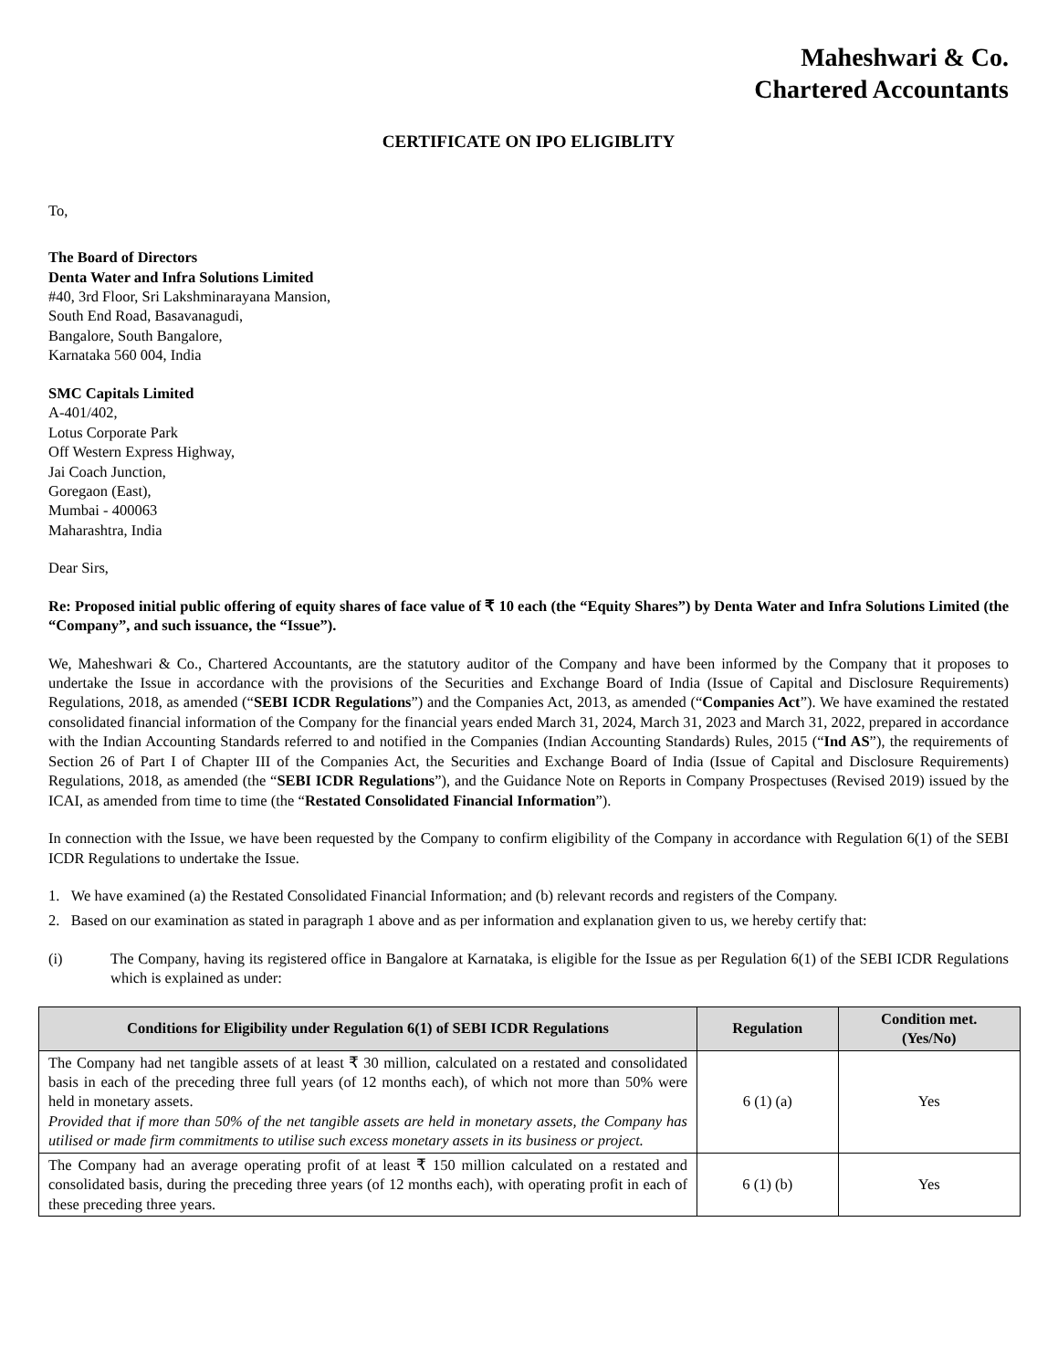Maheshwari & Co.
Chartered Accountants
CERTIFICATE ON IPO ELIGIBLITY
To,
The Board of Directors
Denta Water and Infra Solutions Limited
#40, 3rd Floor, Sri Lakshminarayana Mansion,
South End Road, Basavanagudi,
Bangalore, South Bangalore,
Karnataka 560 004, India
SMC Capitals Limited
A-401/402,
Lotus Corporate Park
Off Western Express Highway,
Jai Coach Junction,
Goregaon (East),
Mumbai - 400063
Maharashtra, India
Dear Sirs,
Re: Proposed initial public offering of equity shares of face value of ₹ 10 each (the “Equity Shares”) by Denta Water and Infra Solutions Limited (the “Company”, and such issuance, the “Issue”).
We, Maheshwari & Co., Chartered Accountants, are the statutory auditor of the Company and have been informed by the Company that it proposes to undertake the Issue in accordance with the provisions of the Securities and Exchange Board of India (Issue of Capital and Disclosure Requirements) Regulations, 2018, as amended (“SEBI ICDR Regulations”) and the Companies Act, 2013, as amended (“Companies Act”). We have examined the restated consolidated financial information of the Company for the financial years ended March 31, 2024, March 31, 2023 and March 31, 2022, prepared in accordance with the Indian Accounting Standards referred to and notified in the Companies (Indian Accounting Standards) Rules, 2015 (“Ind AS”), the requirements of Section 26 of Part I of Chapter III of the Companies Act, the Securities and Exchange Board of India (Issue of Capital and Disclosure Requirements) Regulations, 2018, as amended (the “SEBI ICDR Regulations”), and the Guidance Note on Reports in Company Prospectuses (Revised 2019) issued by the ICAI, as amended from time to time (the “Restated Consolidated Financial Information”).
In connection with the Issue, we have been requested by the Company to confirm eligibility of the Company in accordance with Regulation 6(1) of the SEBI ICDR Regulations to undertake the Issue.
1. We have examined (a) the Restated Consolidated Financial Information; and (b) relevant records and registers of the Company.
2. Based on our examination as stated in paragraph 1 above and as per information and explanation given to us, we hereby certify that:
(i) The Company, having its registered office in Bangalore at Karnataka, is eligible for the Issue as per Regulation 6(1) of the SEBI ICDR Regulations which is explained as under:
| Conditions for Eligibility under Regulation 6(1) of SEBI ICDR Regulations | Regulation | Condition met. (Yes/No) |
| --- | --- | --- |
| The Company had net tangible assets of at least ₹ 30 million, calculated on a restated and consolidated basis in each of the preceding three full years (of 12 months each), of which not more than 50% were held in monetary assets. Provided that if more than 50% of the net tangible assets are held in monetary assets, the Company has utilised or made firm commitments to utilise such excess monetary assets in its business or project. | 6 (1) (a) | Yes |
| The Company had an average operating profit of at least ₹ 150 million calculated on a restated and consolidated basis, during the preceding three years (of 12 months each), with operating profit in each of these preceding three years. | 6 (1) (b) | Yes |